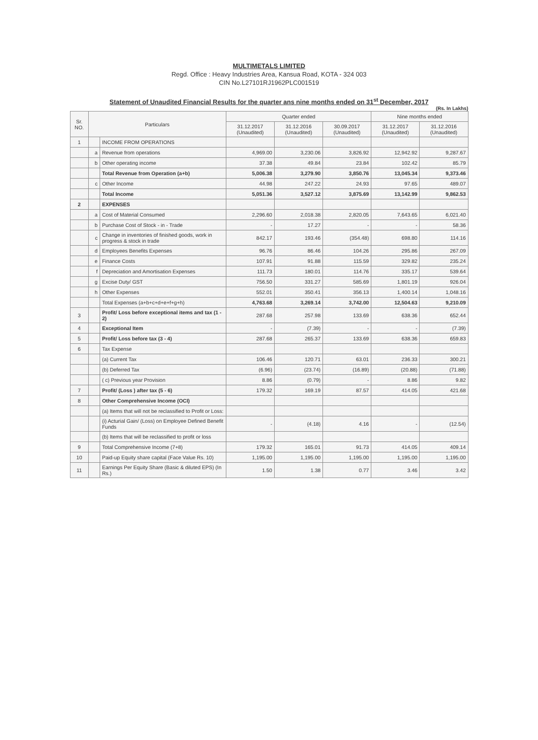MULTIMETALS LIMITED
Regd. Office : Heavy Industries Area, Kansua Road, KOTA - 324 003
CIN No.L27101RJ1962PLC001519
Statement of Unaudited Financial Results for the quarter ans nine months ended on 31<sup>st</sup> December, 2017
(Rs. In Lakhs)
| Sr. NO. | Particulars | | Quarter ended | | | Nine months ended | |
| --- | --- | --- | --- | --- | --- | --- | --- |
| | | | 31.12.2017 (Unaudited) | 31.12.2016 (Unaudited) | 30.09.2017 (Unaudited) | 31.12.2017 (Unaudited) | 31.12.2016 (Unaudited) |
| 1 | | INCOME FROM OPERATIONS | | | | | |
| | a | Revenue from operations | 4,969.00 | 3,230.06 | 3,826.92 | 12,942.92 | 9,287.67 |
| | b | Other operating income | 37.38 | 49.84 | 23.84 | 102.42 | 85.79 |
| | | Total Revenue from Operation (a+b) | 5,006.38 | 3,279.90 | 3,850.76 | 13,045.34 | 9,373.46 |
| | c | Other Income | 44.98 | 247.22 | 24.93 | 97.65 | 489.07 |
| | | Total Income | 5,051.36 | 3,527.12 | 3,875.69 | 13,142.99 | 9,862.53 |
| 2 | | EXPENSES | | | | | |
| | a | Cost of Material Consumed | 2,296.60 | 2,018.38 | 2,820.05 | 7,643.65 | 6,021.40 |
| | b | Purchase Cost of Stock - in - Trade | - | 17.27 | - | - | 58.36 |
| | c | Change in inventories of finished goods, work in progress & stock in trade | 842.17 | 193.46 | (354.48) | 698.80 | 114.16 |
| | d | Employees Benefits Expenses | 96.76 | 86.46 | 104.26 | 295.86 | 267.09 |
| | e | Finance Costs | 107.91 | 91.88 | 115.59 | 329.82 | 235.24 |
| | f | Depreciation and Amortisation Expenses | 111.73 | 180.01 | 114.76 | 335.17 | 539.64 |
| | g | Excise Duty/ GST | 756.50 | 331.27 | 585.69 | 1,801.19 | 926.04 |
| | h | Other Expenses | 552.01 | 350.41 | 356.13 | 1,400.14 | 1,048.16 |
| | | Total Expenses (a+b+c+d+e+f+g+h) | 4,763.68 | 3,269.14 | 3,742.00 | 12,504.63 | 9,210.09 |
| 3 | | Profit/ Loss before exceptional items and tax (1 - 2) | 287.68 | 257.98 | 133.69 | 638.36 | 652.44 |
| 4 | | Exceptional Item | - | (7.39) | - | - | (7.39) |
| 5 | | Profit/ Loss before tax (3 - 4) | 287.68 | 265.37 | 133.69 | 638.36 | 659.83 |
| 6 | | Tax Expense | | | | | |
| | | (a) Current Tax | 106.46 | 120.71 | 63.01 | 236.33 | 300.21 |
| | | (b) Deferred Tax | (6.96) | (23.74) | (16.89) | (20.88) | (71.88) |
| | | ( c) Previous year Provision | 8.86 | (0.79) | - | 8.86 | 9.82 |
| 7 | | Profit/ (Loss ) after tax (5 - 6) | 179.32 | 169.19 | 87.57 | 414.05 | 421.68 |
| 8 | | Other Comprehensive Income (OCI) | | | | | |
| | | (a) Items that will not be reclassified to Profit or Loss: | | | | | |
| | | (i) Acturial Gain/ (Loss) on Employee Defined Benefit Funds | - | (4.18) | 4.16 | - | (12.54) |
| | | (b) Items that will be reclassified to profit or loss | | | | | |
| 9 | | Total Comprehensive Income (7+8) | 179.32 | 165.01 | 91.73 | 414.05 | 409.14 |
| 10 | | Paid-up Equity share capital (Face Value Rs. 10) | 1,195.00 | 1,195.00 | 1,195.00 | 1,195.00 | 1,195.00 |
| 11 | | Earnings Per Equity Share (Basic & diluted EPS) (In Rs.) | 1.50 | 1.38 | 0.77 | 3.46 | 3.42 |